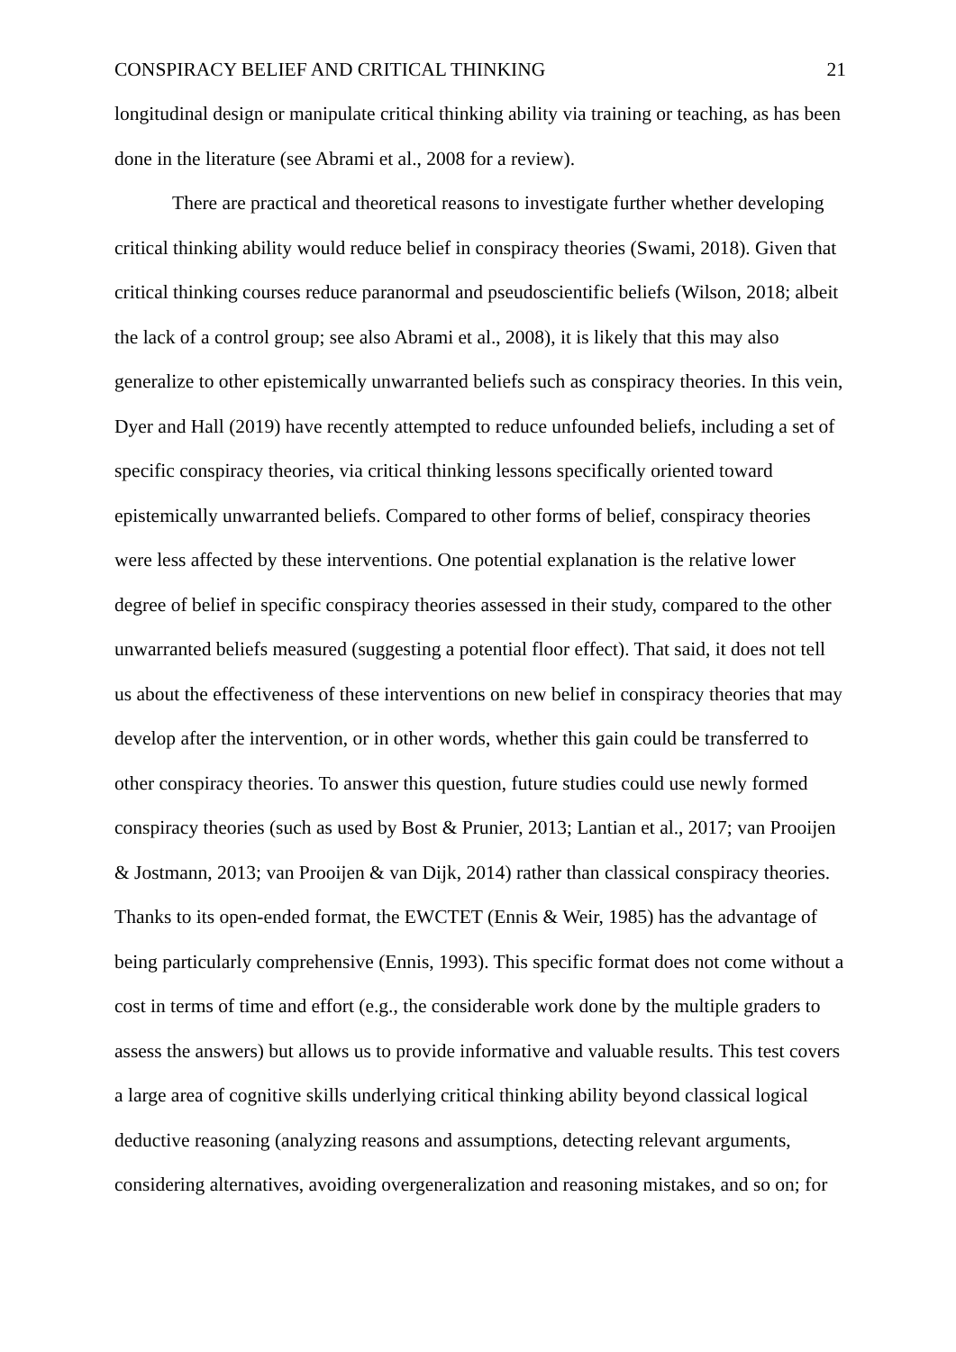CONSPIRACY BELIEF AND CRITICAL THINKING 21
longitudinal design or manipulate critical thinking ability via training or teaching, as has been done in the literature (see Abrami et al., 2008 for a review).
There are practical and theoretical reasons to investigate further whether developing critical thinking ability would reduce belief in conspiracy theories (Swami, 2018). Given that critical thinking courses reduce paranormal and pseudoscientific beliefs (Wilson, 2018; albeit the lack of a control group; see also Abrami et al., 2008), it is likely that this may also generalize to other epistemically unwarranted beliefs such as conspiracy theories. In this vein, Dyer and Hall (2019) have recently attempted to reduce unfounded beliefs, including a set of specific conspiracy theories, via critical thinking lessons specifically oriented toward epistemically unwarranted beliefs. Compared to other forms of belief, conspiracy theories were less affected by these interventions. One potential explanation is the relative lower degree of belief in specific conspiracy theories assessed in their study, compared to the other unwarranted beliefs measured (suggesting a potential floor effect). That said, it does not tell us about the effectiveness of these interventions on new belief in conspiracy theories that may develop after the intervention, or in other words, whether this gain could be transferred to other conspiracy theories. To answer this question, future studies could use newly formed conspiracy theories (such as used by Bost & Prunier, 2013; Lantian et al., 2017; van Prooijen & Jostmann, 2013; van Prooijen & van Dijk, 2014) rather than classical conspiracy theories. Thanks to its open-ended format, the EWCTET (Ennis & Weir, 1985) has the advantage of being particularly comprehensive (Ennis, 1993). This specific format does not come without a cost in terms of time and effort (e.g., the considerable work done by the multiple graders to assess the answers) but allows us to provide informative and valuable results. This test covers a large area of cognitive skills underlying critical thinking ability beyond classical logical deductive reasoning (analyzing reasons and assumptions, detecting relevant arguments, considering alternatives, avoiding overgeneralization and reasoning mistakes, and so on; for